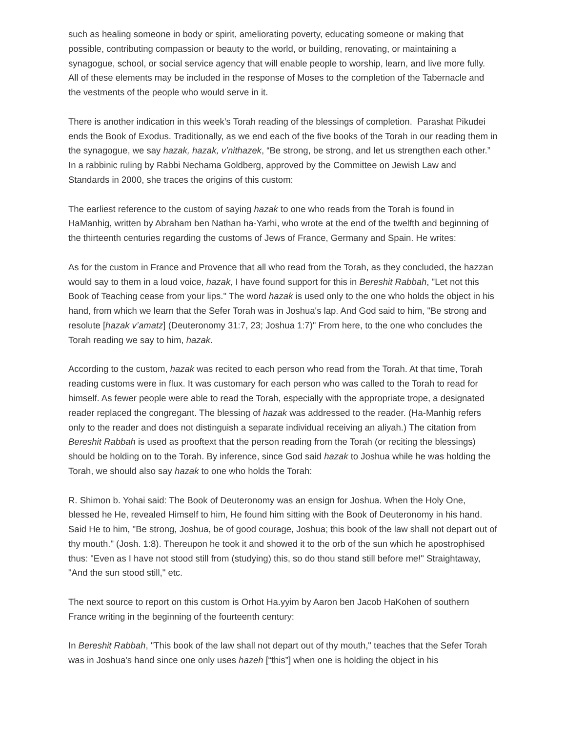such as healing someone in body or spirit, ameliorating poverty, educating someone or making that possible, contributing compassion or beauty to the world, or building, renovating, or maintaining a synagogue, school, or social service agency that will enable people to worship, learn, and live more fully. All of these elements may be included in the response of Moses to the completion of the Tabernacle and the vestments of the people who would serve in it.
There is another indication in this week’s Torah reading of the blessings of completion. Parashat Pikudei ends the Book of Exodus. Traditionally, as we end each of the five books of the Torah in our reading them in the synagogue, we say hazak, hazak, v’nithazek, “Be strong, be strong, and let us strengthen each other.” In a rabbinic ruling by Rabbi Nechama Goldberg, approved by the Committee on Jewish Law and Standards in 2000, she traces the origins of this custom:
The earliest reference to the custom of saying hazak to one who reads from the Torah is found in HaManhig, written by Abraham ben Nathan ha-Yarhi, who wrote at the end of the twelfth and beginning of the thirteenth centuries regarding the customs of Jews of France, Germany and Spain. He writes:
As for the custom in France and Provence that all who read from the Torah, as they concluded, the hazzan would say to them in a loud voice, hazak, I have found support for this in Bereshit Rabbah, "Let not this Book of Teaching cease from your lips." The word hazak is used only to the one who holds the object in his hand, from which we learn that the Sefer Torah was in Joshua's lap. And God said to him, "Be strong and resolute [hazak v’amatz] (Deuteronomy 31:7, 23; Joshua 1:7)" From here, to the one who concludes the Torah reading we say to him, hazak.
According to the custom, hazak was recited to each person who read from the Torah. At that time, Torah reading customs were in flux. It was customary for each person who was called to the Torah to read for himself. As fewer people were able to read the Torah, especially with the appropriate trope, a designated reader replaced the congregant. The blessing of hazak was addressed to the reader. (Ha-Manhig refers only to the reader and does not distinguish a separate individual receiving an aliyah.) The citation from Bereshit Rabbah is used as prooftext that the person reading from the Torah (or reciting the blessings) should be holding on to the Torah. By inference, since God said hazak to Joshua while he was holding the Torah, we should also say hazak to one who holds the Torah:
R. Shimon b. Yohai said: The Book of Deuteronomy was an ensign for Joshua. When the Holy One, blessed he He, revealed Himself to him, He found him sitting with the Book of Deuteronomy in his hand. Said He to him, "Be strong, Joshua, be of good courage, Joshua; this book of the law shall not depart out of thy mouth." (Josh. 1:8). Thereupon he took it and showed it to the orb of the sun which he apostrophised thus: "Even as I have not stood still from (studying) this, so do thou stand still before me!" Straightaway, "And the sun stood still," etc.
The next source to report on this custom is Orhot Ha.yyim by Aaron ben Jacob HaKohen of southern France writing in the beginning of the fourteenth century:
In Bereshit Rabbah, "This book of the law shall not depart out of thy mouth," teaches that the Sefer Torah was in Joshua's hand since one only uses hazeh [“this”] when one is holding the object in his